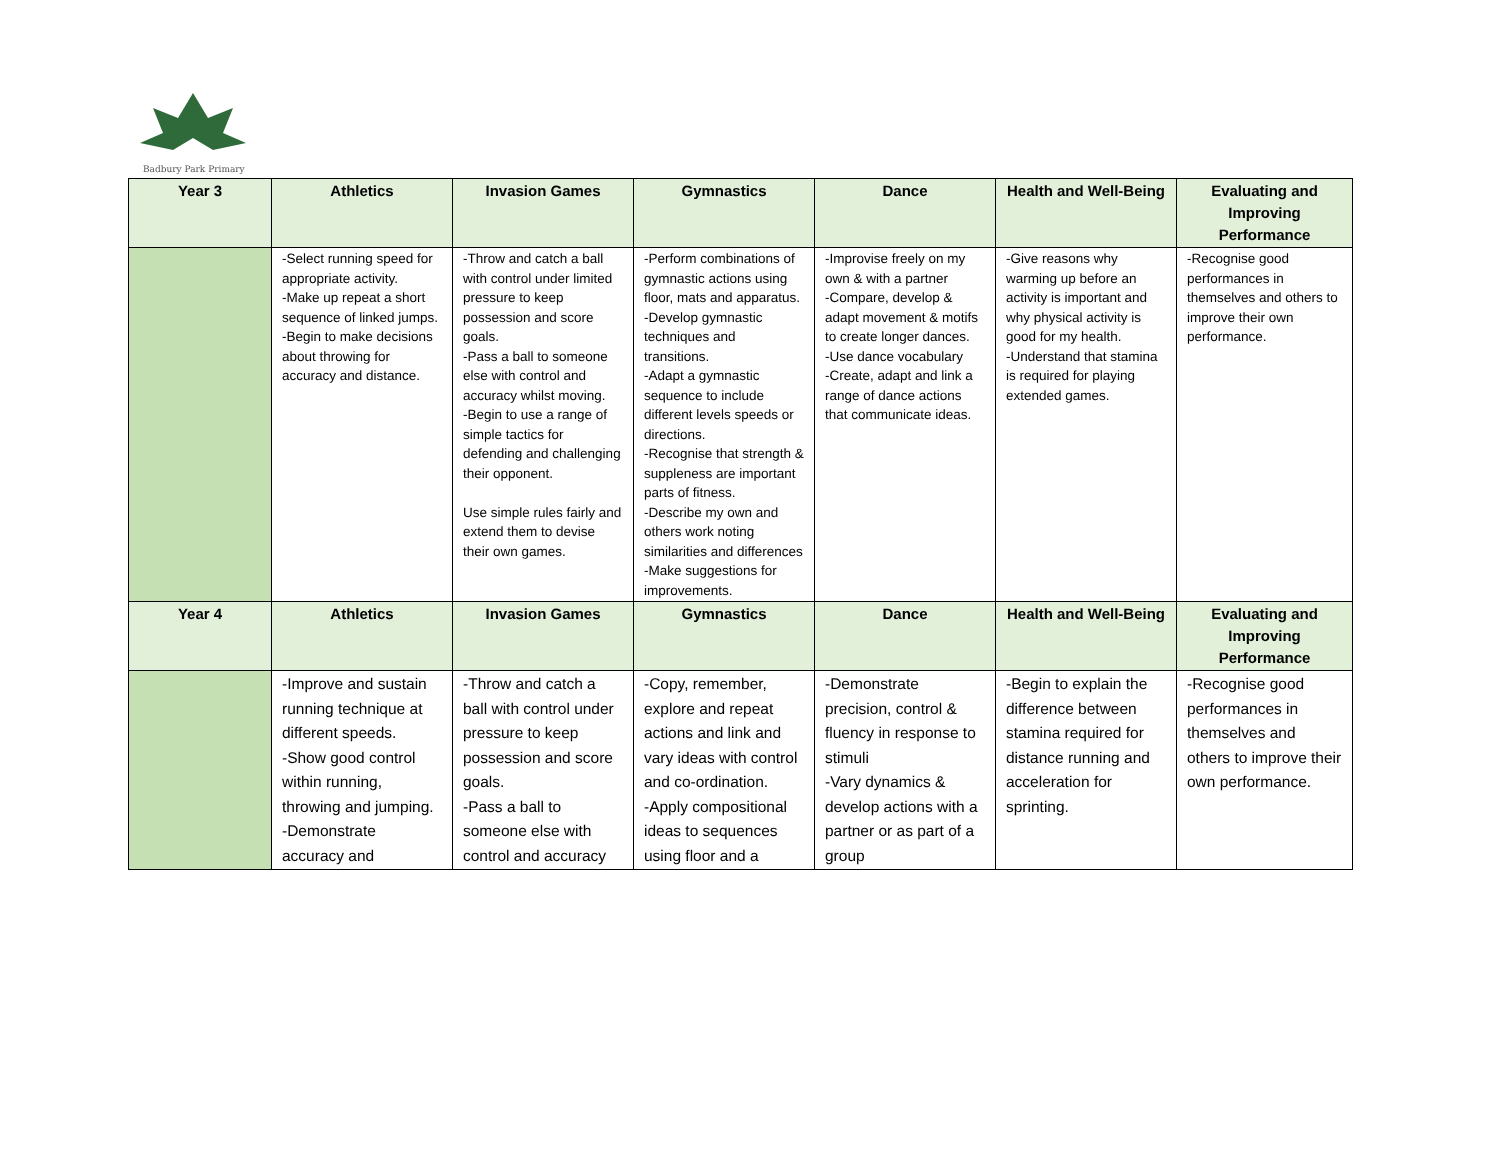Badbury Park Primary
| Year 3 | Athletics | Invasion Games | Gymnastics | Dance | Health and Well-Being | Evaluating and Improving Performance |
| --- | --- | --- | --- | --- | --- | --- |
| | -Select running speed for appropriate activity. -Make up repeat a short sequence of linked jumps. -Begin to make decisions about throwing for accuracy and distance. | -Throw and catch a ball with control under limited pressure to keep possession and score goals. -Pass a ball to someone else with control and accuracy whilst moving. -Begin to use a range of simple tactics for defending and challenging their opponent. Use simple rules fairly and extend them to devise their own games. | -Perform combinations of gymnastic actions using floor, mats and apparatus. -Develop gymnastic techniques and transitions. -Adapt a gymnastic sequence to include different levels speeds or directions. -Recognise that strength & suppleness are important parts of fitness. -Describe my own and others work noting similarities and differences -Make suggestions for improvements. | -Improvise freely on my own & with a partner -Compare, develop & adapt movement & motifs to create longer dances. -Use dance vocabulary -Create, adapt and link a range of dance actions that communicate ideas. | -Give reasons why warming up before an activity is important and why physical activity is good for my health. -Understand that stamina is required for playing extended games. | -Recognise good performances in themselves and others to improve their own performance. |
| Year 4 | Athletics | Invasion Games | Gymnastics | Dance | Health and Well-Being | Evaluating and Improving Performance |
| | -Improve and sustain running technique at different speeds. -Show good control within running, throwing and jumping. -Demonstrate accuracy and | -Throw and catch a ball with control under pressure to keep possession and score goals. -Pass a ball to someone else with control and accuracy | -Copy, remember, explore and repeat actions and link and vary ideas with control and co-ordination. -Apply compositional ideas to sequences using floor and a | -Demonstrate precision, control & fluency in response to stimuli -Vary dynamics & develop actions with a partner or as part of a group | -Begin to explain the difference between stamina required for distance running and acceleration for sprinting. | -Recognise good performances in themselves and others to improve their own performance. |